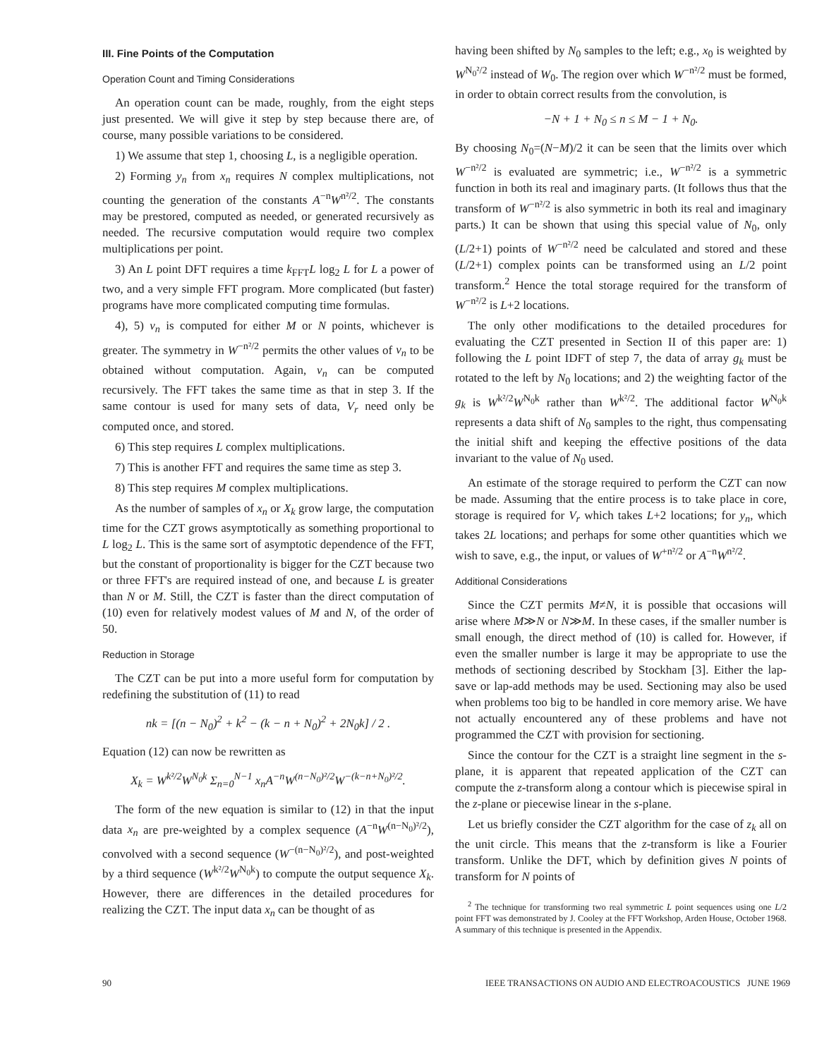III. Fine Points of the Computation
Operation Count and Timing Considerations
An operation count can be made, roughly, from the eight steps just presented. We will give it step by step because there are, of course, many possible variations to be considered.
1) We assume that step 1, choosing L, is a negligible operation.
2) Forming y<sub>n</sub> from x<sub>n</sub> requires N complex multiplications, not counting the generation of the constants A<sup>−n</sup>W<sup>n²/2</sup>. The constants may be prestored, computed as needed, or generated recursively as needed. The recursive computation would require two complex multiplications per point.
3) An L point DFT requires a time k<sub>FFT</sub>L log<sub>2</sub> L for L a power of two, and a very simple FFT program. More complicated (but faster) programs have more complicated computing time formulas.
4), 5) v<sub>n</sub> is computed for either M or N points, whichever is greater. The symmetry in W<sup>−n²/2</sup> permits the other values of v<sub>n</sub> to be obtained without computation. Again, v<sub>n</sub> can be computed recursively. The FFT takes the same time as that in step 3. If the same contour is used for many sets of data, V<sub>r</sub> need only be computed once, and stored.
6) This step requires L complex multiplications.
7) This is another FFT and requires the same time as step 3.
8) This step requires M complex multiplications.
As the number of samples of x<sub>n</sub> or X<sub>k</sub> grow large, the computation time for the CZT grows asymptotically as something proportional to L log<sub>2</sub> L. This is the same sort of asymptotic dependence of the FFT, but the constant of proportionality is bigger for the CZT because two or three FFT's are required instead of one, and because L is greater than N or M. Still, the CZT is faster than the direct computation of (10) even for relatively modest values of M and N, of the order of 50.
Reduction in Storage
The CZT can be put into a more useful form for computation by redefining the substitution of (11) to read
nk = [(n − N<sub>0</sub>)<sup>2</sup> + k<sup>2</sup> − (k − n + N<sub>0</sub>)<sup>2</sup> + 2N<sub>0</sub>k] / 2 .
Equation (12) can now be rewritten as
X<sub>k</sub> = W<sup>k²/2</sup>W<sup>N<sub>0</sub>k</sup> Σ<sub>n=0</sub><sup>N−1</sup> x<sub>n</sub>A<sup>−n</sup>W<sup>(n−N<sub>0</sub>)²/2</sup>W<sup>−(k−n+N<sub>0</sub>)²/2</sup>.
The form of the new equation is similar to (12) in that the input data x<sub>n</sub> are pre-weighted by a complex sequence (A<sup>−n</sup>W<sup>(n−N<sub>0</sub>)²/2</sup>), convolved with a second sequence (W<sup>−(n−N<sub>0</sub>)²/2</sup>), and post-weighted by a third sequence (W<sup>k²/2</sup>W<sup>N<sub>0</sub>k</sup>) to compute the output sequence X<sub>k</sub>. However, there are differences in the detailed procedures for realizing the CZT. The input data x<sub>n</sub> can be thought of as
having been shifted by N<sub>0</sub> samples to the left; e.g., x<sub>0</sub> is weighted by W<sup>N<sub>0</sub>²/2</sup> instead of W<sub>0</sub>. The region over which W<sup>−n²/2</sup> must be formed, in order to obtain correct results from the convolution, is
−N + 1 + N<sub>0</sub> ≤ n ≤ M − 1 + N<sub>0</sub>.
By choosing N<sub>0</sub>=(N−M)/2 it can be seen that the limits over which W<sup>−n²/2</sup> is evaluated are symmetric; i.e., W<sup>−n²/2</sup> is a symmetric function in both its real and imaginary parts. (It follows thus that the transform of W<sup>−n²/2</sup> is also symmetric in both its real and imaginary parts.) It can be shown that using this special value of N<sub>0</sub>, only (L/2+1) points of W<sup>−n²/2</sup> need be calculated and stored and these (L/2+1) complex points can be transformed using an L/2 point transform.<sup>2</sup> Hence the total storage required for the transform of W<sup>−n²/2</sup> is L+2 locations.
The only other modifications to the detailed procedures for evaluating the CZT presented in Section II of this paper are: 1) following the L point IDFT of step 7, the data of array g<sub>k</sub> must be rotated to the left by N<sub>0</sub> locations; and 2) the weighting factor of the g<sub>k</sub> is W<sup>k²/2</sup>W<sup>N<sub>0</sub>k</sup> rather than W<sup>k²/2</sup>. The additional factor W<sup>N<sub>0</sub>k</sup> represents a data shift of N<sub>0</sub> samples to the right, thus compensating the initial shift and keeping the effective positions of the data invariant to the value of N<sub>0</sub> used.
An estimate of the storage required to perform the CZT can now be made. Assuming that the entire process is to take place in core, storage is required for V<sub>r</sub> which takes L+2 locations; for y<sub>n</sub>, which takes 2L locations; and perhaps for some other quantities which we wish to save, e.g., the input, or values of W<sup>+n²/2</sup> or A<sup>−n</sup>W<sup>n²/2</sup>.
Additional Considerations
Since the CZT permits M≠N, it is possible that occasions will arise where M≫N or N≫M. In these cases, if the smaller number is small enough, the direct method of (10) is called for. However, if even the smaller number is large it may be appropriate to use the methods of sectioning described by Stockham [3]. Either the lap-save or lap-add methods may be used. Sectioning may also be used when problems too big to be handled in core memory arise. We have not actually encountered any of these problems and have not programmed the CZT with provision for sectioning.
Since the contour for the CZT is a straight line segment in the s-plane, it is apparent that repeated application of the CZT can compute the z-transform along a contour which is piecewise spiral in the z-plane or piecewise linear in the s-plane.
Let us briefly consider the CZT algorithm for the case of z<sub>k</sub> all on the unit circle. This means that the z-transform is like a Fourier transform. Unlike the DFT, which by definition gives N points of transform for N points of
<sup>2</sup> The technique for transforming two real symmetric L point sequences using one L/2 point FFT was demonstrated by J. Cooley at the FFT Workshop, Arden House, October 1968. A summary of this technique is presented in the Appendix.
90 IEEE TRANSACTIONS ON AUDIO AND ELECTROACOUSTICS JUNE 1969